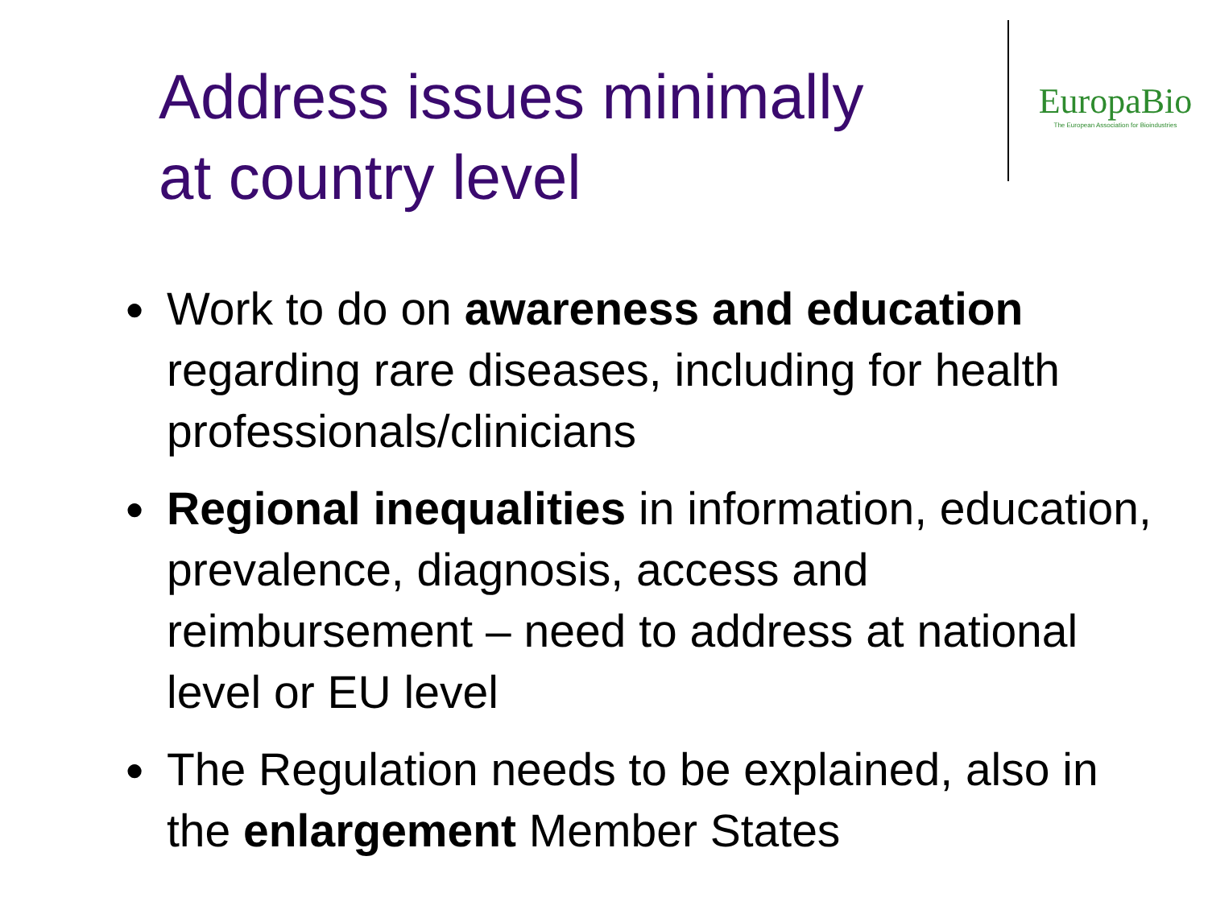Address issues minimally
at country level
EuropaBio
The European Association for Bioindustries
● Work to do on awareness and education regarding rare diseases, including for health professionals/clinicians
● Regional inequalities in information, education, prevalence, diagnosis, access and reimbursement – need to address at national level or EU level
● The Regulation needs to be explained, also in the enlargement Member States